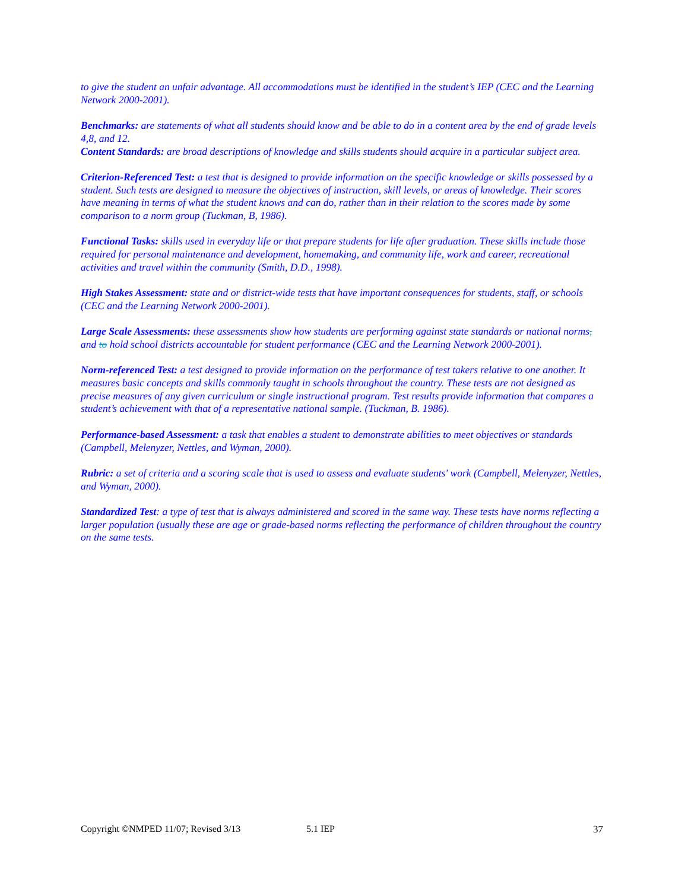to give the student an unfair advantage. All accommodations must be identified in the student’s IEP (CEC and the Learning Network 2000-2001).
Benchmarks: are statements of what all students should know and be able to do in a content area by the end of grade levels 4,8, and 12.
Content Standards: are broad descriptions of knowledge and skills students should acquire in a particular subject area.
Criterion-Referenced Test: a test that is designed to provide information on the specific knowledge or skills possessed by a student. Such tests are designed to measure the objectives of instruction, skill levels, or areas of knowledge. Their scores have meaning in terms of what the student knows and can do, rather than in their relation to the scores made by some comparison to a norm group (Tuckman, B, 1986).
Functional Tasks: skills used in everyday life or that prepare students for life after graduation. These skills include those required for personal maintenance and development, homemaking, and community life, work and career, recreational activities and travel within the community (Smith, D.D., 1998).
High Stakes Assessment: state and or district-wide tests that have important consequences for students, staff, or schools (CEC and the Learning Network 2000-2001).
Large Scale Assessments: these assessments show how students are performing against state standards or national norms, and to hold school districts accountable for student performance (CEC and the Learning Network 2000-2001).
Norm-referenced Test: a test designed to provide information on the performance of test takers relative to one another. It measures basic concepts and skills commonly taught in schools throughout the country. These tests are not designed as precise measures of any given curriculum or single instructional program. Test results provide information that compares a student’s achievement with that of a representative national sample. (Tuckman, B. 1986).
Performance-based Assessment: a task that enables a student to demonstrate abilities to meet objectives or standards (Campbell, Melenyzer, Nettles, and Wyman, 2000).
Rubric: a set of criteria and a scoring scale that is used to assess and evaluate students' work (Campbell, Melenyzer, Nettles, and Wyman, 2000).
Standardized Test: a type of test that is always administered and scored in the same way. These tests have norms reflecting a larger population (usually these are age or grade-based norms reflecting the performance of children throughout the country on the same tests.
Copyright ©NMPED 11/07; Revised 3/13 5.1 IEP 37